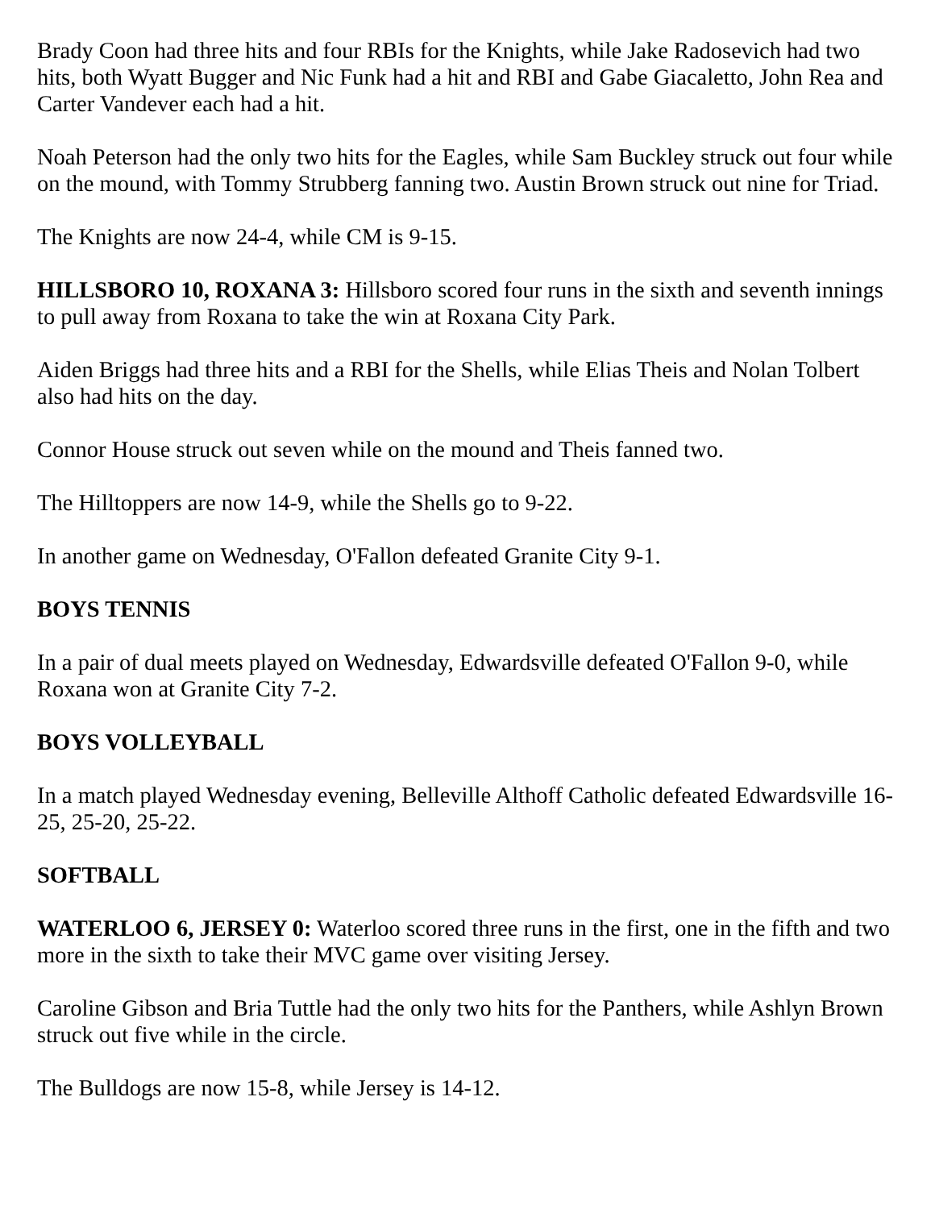Brady Coon had three hits and four RBIs for the Knights, while Jake Radosevich had two hits, both Wyatt Bugger and Nic Funk had a hit and RBI and Gabe Giacaletto, John Rea and Carter Vandever each had a hit.
Noah Peterson had the only two hits for the Eagles, while Sam Buckley struck out four while on the mound, with Tommy Strubberg fanning two. Austin Brown struck out nine for Triad.
The Knights are now 24-4, while CM is 9-15.
HILLSBORO 10, ROXANA 3: Hillsboro scored four runs in the sixth and seventh innings to pull away from Roxana to take the win at Roxana City Park.
Aiden Briggs had three hits and a RBI for the Shells, while Elias Theis and Nolan Tolbert also had hits on the day.
Connor House struck out seven while on the mound and Theis fanned two.
The Hilltoppers are now 14-9, while the Shells go to 9-22.
In another game on Wednesday, O'Fallon defeated Granite City 9-1.
BOYS TENNIS
In a pair of dual meets played on Wednesday, Edwardsville defeated O'Fallon 9-0, while Roxana won at Granite City 7-2.
BOYS VOLLEYBALL
In a match played Wednesday evening, Belleville Althoff Catholic defeated Edwardsville 16-25, 25-20, 25-22.
SOFTBALL
WATERLOO 6, JERSEY 0: Waterloo scored three runs in the first, one in the fifth and two more in the sixth to take their MVC game over visiting Jersey.
Caroline Gibson and Bria Tuttle had the only two hits for the Panthers, while Ashlyn Brown struck out five while in the circle.
The Bulldogs are now 15-8, while Jersey is 14-12.